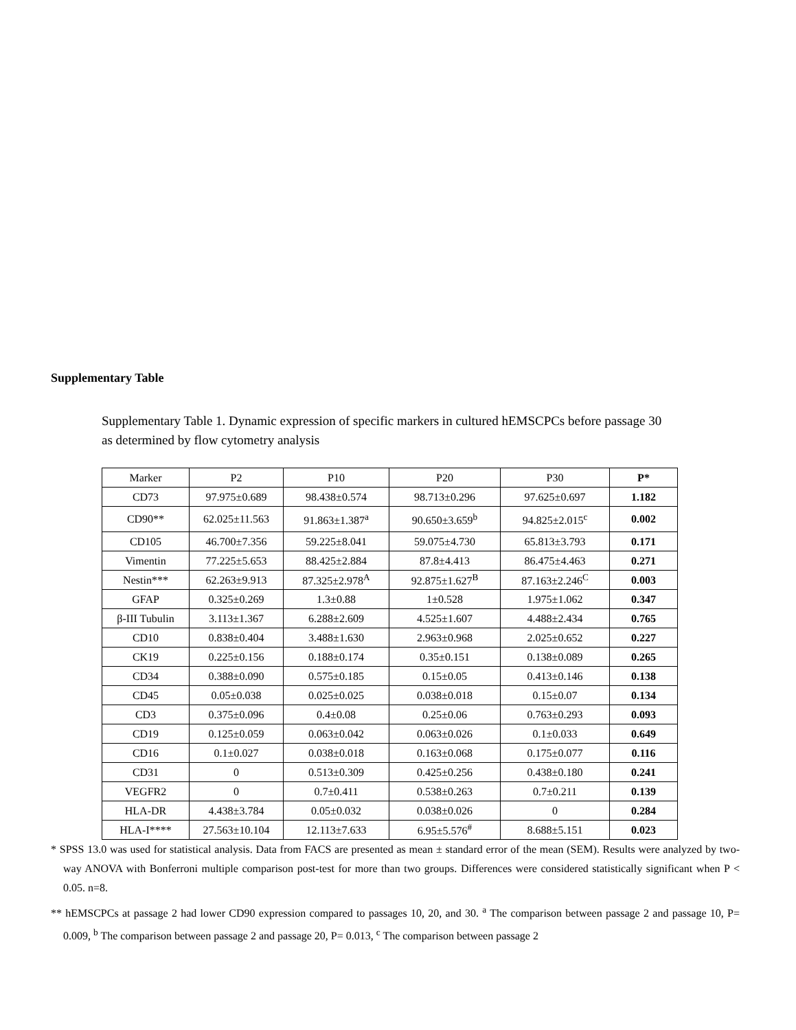Supplementary Table
Supplementary Table 1. Dynamic expression of specific markers in cultured hEMSCPCs before passage 30 as determined by flow cytometry analysis
| Marker | P2 | P10 | P20 | P30 | P* |
| --- | --- | --- | --- | --- | --- |
| CD73 | 97.975±0.689 | 98.438±0.574 | 98.713±0.296 | 97.625±0.697 | 1.182 |
| CD90** | 62.025±11.563 | 91.863±1.387<sup>a</sup> | 90.650±3.659<sup>b</sup> | 94.825±2.015<sup>c</sup> | 0.002 |
| CD105 | 46.700±7.356 | 59.225±8.041 | 59.075±4.730 | 65.813±3.793 | 0.171 |
| Vimentin | 77.225±5.653 | 88.425±2.884 | 87.8±4.413 | 86.475±4.463 | 0.271 |
| Nestin*** | 62.263±9.913 | 87.325±2.978<sup>A</sup> | 92.875±1.627<sup>B</sup> | 87.163±2.246<sup>C</sup> | 0.003 |
| GFAP | 0.325±0.269 | 1.3±0.88 | 1±0.528 | 1.975±1.062 | 0.347 |
| β-III Tubulin | 3.113±1.367 | 6.288±2.609 | 4.525±1.607 | 4.488±2.434 | 0.765 |
| CD10 | 0.838±0.404 | 3.488±1.630 | 2.963±0.968 | 2.025±0.652 | 0.227 |
| CK19 | 0.225±0.156 | 0.188±0.174 | 0.35±0.151 | 0.138±0.089 | 0.265 |
| CD34 | 0.388±0.090 | 0.575±0.185 | 0.15±0.05 | 0.413±0.146 | 0.138 |
| CD45 | 0.05±0.038 | 0.025±0.025 | 0.038±0.018 | 0.15±0.07 | 0.134 |
| CD3 | 0.375±0.096 | 0.4±0.08 | 0.25±0.06 | 0.763±0.293 | 0.093 |
| CD19 | 0.125±0.059 | 0.063±0.042 | 0.063±0.026 | 0.1±0.033 | 0.649 |
| CD16 | 0.1±0.027 | 0.038±0.018 | 0.163±0.068 | 0.175±0.077 | 0.116 |
| CD31 | 0 | 0.513±0.309 | 0.425±0.256 | 0.438±0.180 | 0.241 |
| VEGFR2 | 0 | 0.7±0.411 | 0.538±0.263 | 0.7±0.211 | 0.139 |
| HLA-DR | 4.438±3.784 | 0.05±0.032 | 0.038±0.026 | 0 | 0.284 |
| HLA-I**** | 27.563±10.104 | 12.113±7.633 | 6.95±5.576<sup>#</sup> | 8.688±5.151 | 0.023 |
* SPSS 13.0 was used for statistical analysis. Data from FACS are presented as mean ± standard error of the mean (SEM). Results were analyzed by two-way ANOVA with Bonferroni multiple comparison post-test for more than two groups. Differences were considered statistically significant when P < 0.05. n=8.
** hEMSCPCs at passage 2 had lower CD90 expression compared to passages 10, 20, and 30. <sup>a</sup> The comparison between passage 2 and passage 10, P= 0.009, <sup>b</sup> The comparison between passage 2 and passage 20, P= 0.013, <sup>c</sup> The comparison between passage 2